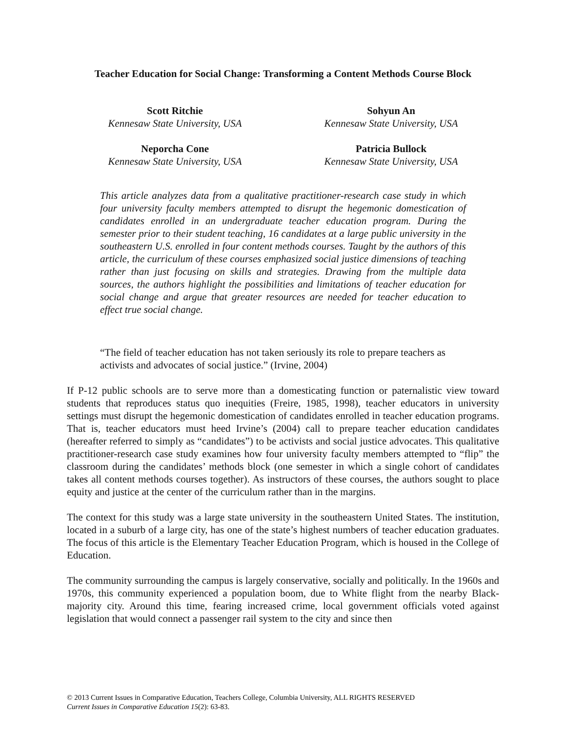Teacher Education for Social Change: Transforming a Content Methods Course Block
Scott Ritchie
Kennesaw State University, USA
Sohyun An
Kennesaw State University, USA
Neporcha Cone
Kennesaw State University, USA
Patricia Bullock
Kennesaw State University, USA
This article analyzes data from a qualitative practitioner-research case study in which four university faculty members attempted to disrupt the hegemonic domestication of candidates enrolled in an undergraduate teacher education program. During the semester prior to their student teaching, 16 candidates at a large public university in the southeastern U.S. enrolled in four content methods courses. Taught by the authors of this article, the curriculum of these courses emphasized social justice dimensions of teaching rather than just focusing on skills and strategies. Drawing from the multiple data sources, the authors highlight the possibilities and limitations of teacher education for social change and argue that greater resources are needed for teacher education to effect true social change.
“The field of teacher education has not taken seriously its role to prepare teachers as activists and advocates of social justice.” (Irvine, 2004)
If P-12 public schools are to serve more than a domesticating function or paternalistic view toward students that reproduces status quo inequities (Freire, 1985, 1998), teacher educators in university settings must disrupt the hegemonic domestication of candidates enrolled in teacher education programs. That is, teacher educators must heed Irvine’s (2004) call to prepare teacher education candidates (hereafter referred to simply as “candidates”) to be activists and social justice advocates. This qualitative practitioner-research case study examines how four university faculty members attempted to “flip” the classroom during the candidates’ methods block (one semester in which a single cohort of candidates takes all content methods courses together). As instructors of these courses, the authors sought to place equity and justice at the center of the curriculum rather than in the margins.
The context for this study was a large state university in the southeastern United States. The institution, located in a suburb of a large city, has one of the state’s highest numbers of teacher education graduates. The focus of this article is the Elementary Teacher Education Program, which is housed in the College of Education.
The community surrounding the campus is largely conservative, socially and politically. In the 1960s and 1970s, this community experienced a population boom, due to White flight from the nearby Black-majority city. Around this time, fearing increased crime, local government officials voted against legislation that would connect a passenger rail system to the city and since then
© 2013 Current Issues in Comparative Education, Teachers College, Columbia University, ALL RIGHTS RESERVED
Current Issues in Comparative Education 15(2): 63-83.